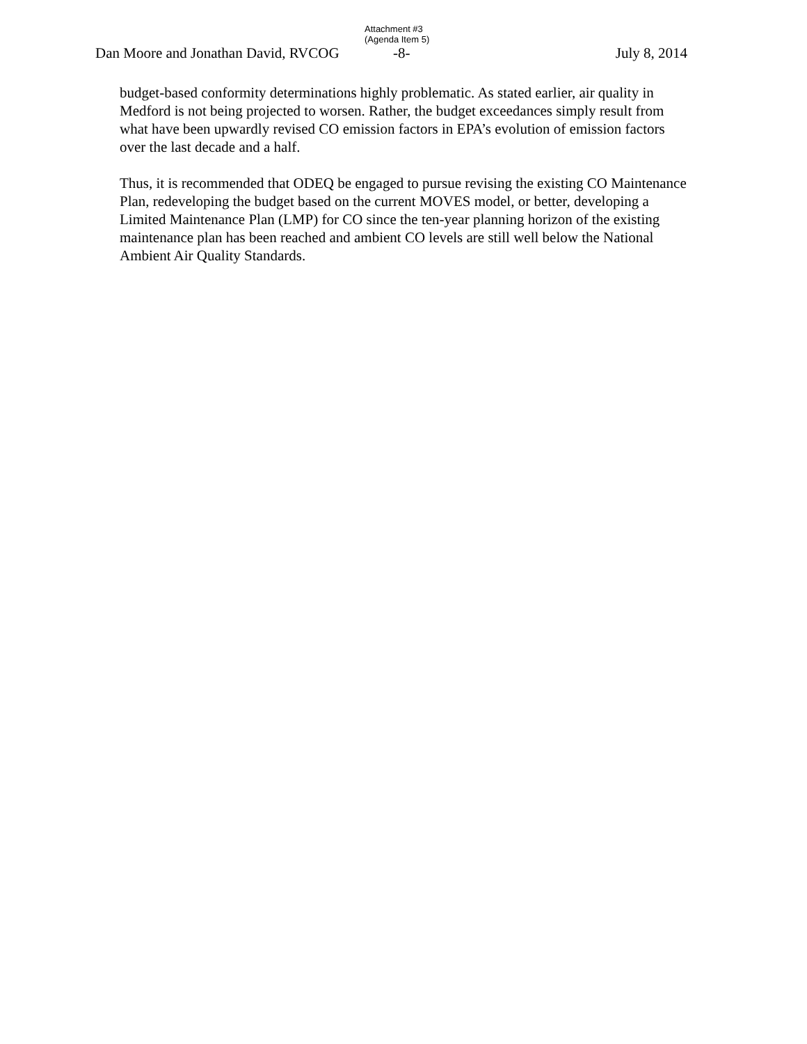Attachment #3
(Agenda Item 5)
Dan Moore and Jonathan David, RVCOG -8- July 8, 2014
budget-based conformity determinations highly problematic. As stated earlier, air quality in Medford is not being projected to worsen. Rather, the budget exceedances simply result from what have been upwardly revised CO emission factors in EPA’s evolution of emission factors over the last decade and a half.
Thus, it is recommended that ODEQ be engaged to pursue revising the existing CO Maintenance Plan, redeveloping the budget based on the current MOVES model, or better, developing a Limited Maintenance Plan (LMP) for CO since the ten-year planning horizon of the existing maintenance plan has been reached and ambient CO levels are still well below the National Ambient Air Quality Standards.